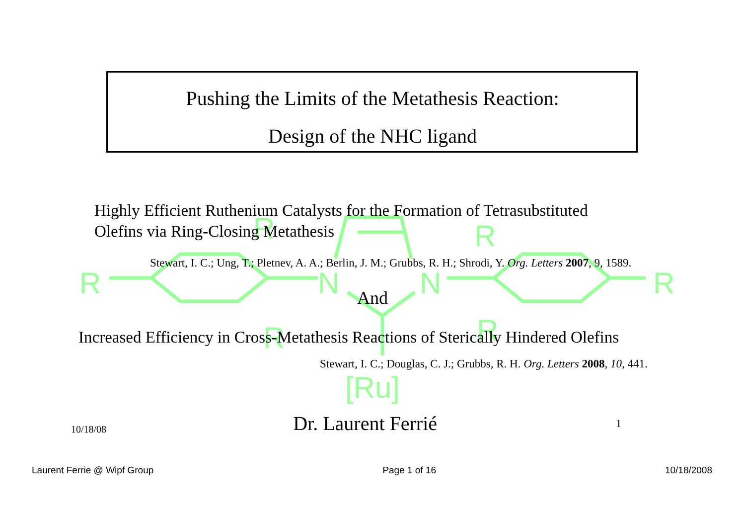R
N
N
R
R
R
R
R
[Ru]
Pushing the Limits of the Metathesis Reaction:
Design of the NHC ligand
Highly Efficient Ruthenium Catalysts for the Formation of Tetrasubstituted
Olefins via Ring-Closing Metathesis
Stewart, I. C.; Ung, T.; Pletnev, A. A.; Berlin, J. M.; Grubbs, R. H.; Shrodi, Y. Org. Letters 2007, 9, 1589.
And
Increased Efficiency in Cross-Metathesis Reactions of Sterically Hindered Olefins
Stewart, I. C.; Douglas, C. J.; Grubbs, R. H. Org. Letters 2008, 10, 441.
10/18/08 Dr. Laurent Ferrié 1
Laurent Ferrie @ Wipf Group Page 1 of 16 10/18/2008